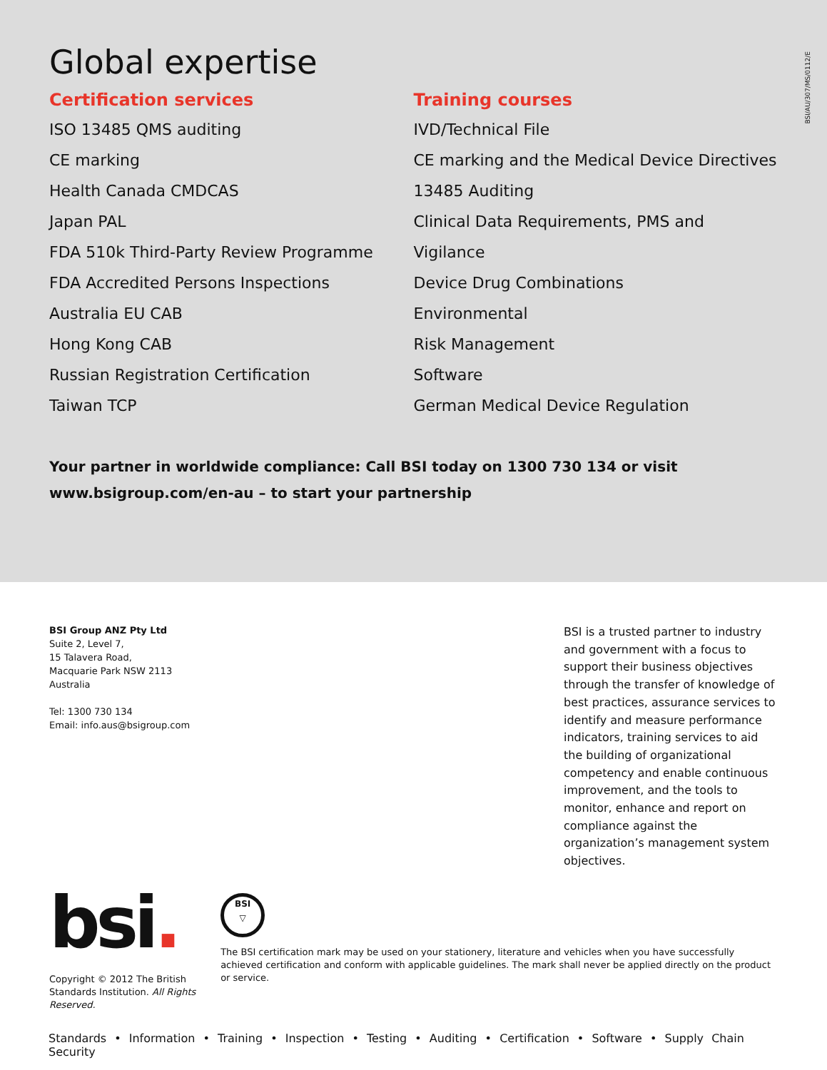BSI/AU/307/MS/0112/E
Global expertise
Certification services
ISO 13485 QMS auditing
CE marking
Health Canada CMDCAS
Japan PAL
FDA 510k Third-Party Review Programme
FDA Accredited Persons Inspections
Australia EU CAB
Hong Kong CAB
Russian Registration Certification
Taiwan TCP
Training courses
IVD/Technical File
CE marking and the Medical Device Directives
13485 Auditing
Clinical Data Requirements, PMS and Vigilance
Device Drug Combinations
Environmental
Risk Management
Software
German Medical Device Regulation
Your partner in worldwide compliance: Call BSI today on 1300 730 134 or visit www.bsigroup.com/en-au – to start your partnership
BSI Group ANZ Pty Ltd
Suite 2, Level 7,
15 Talavera Road,
Macquarie Park NSW 2113
Australia
Tel: 1300 730 134
Email: info.aus@bsigroup.com
BSI is a trusted partner to industry and government with a focus to support their business objectives through the transfer of knowledge of best practices, assurance services to identify and measure performance indicators, training services to aid the building of organizational competency and enable continuous improvement, and the tools to monitor, enhance and report on compliance against the organization’s management system objectives.
bsi.
Copyright © 2012 The British Standards Institution. All Rights Reserved.
BSI
▽
The BSI certification mark may be used on your stationery, literature and vehicles when you have successfully achieved certification and conform with applicable guidelines. The mark shall never be applied directly on the product or service.
Standards • Information • Training • Inspection • Testing • Auditing • Certification • Software • Supply Chain Security